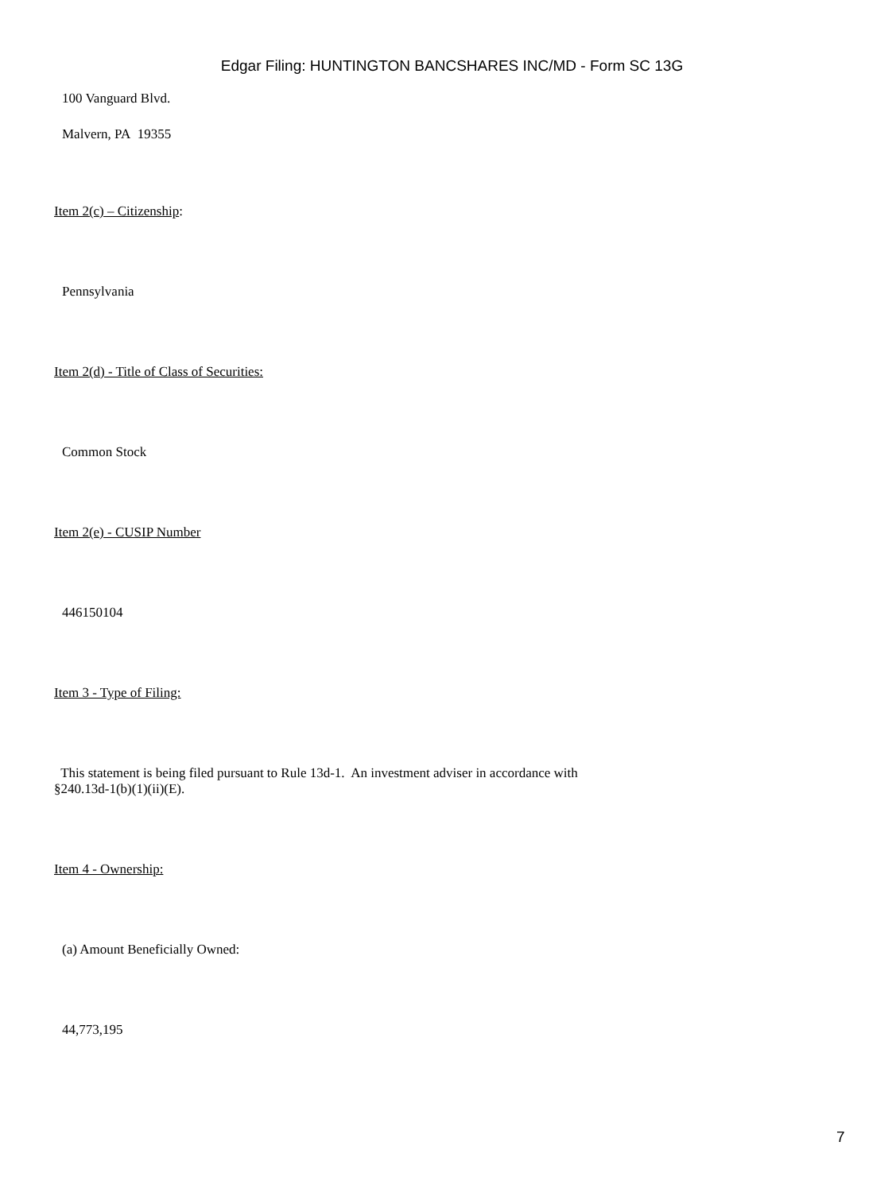Edgar Filing: HUNTINGTON BANCSHARES INC/MD - Form SC 13G
100 Vanguard Blvd.
Malvern, PA 19355
Item 2(c) – Citizenship:
Pennsylvania
Item 2(d) - Title of Class of Securities:
Common Stock
Item 2(e) - CUSIP Number
446150104
Item 3 - Type of Filing:
This statement is being filed pursuant to Rule 13d-1. An investment adviser in accordance with
§240.13d-1(b)(1)(ii)(E).
Item 4 - Ownership:
(a) Amount Beneficially Owned:
44,773,195
7